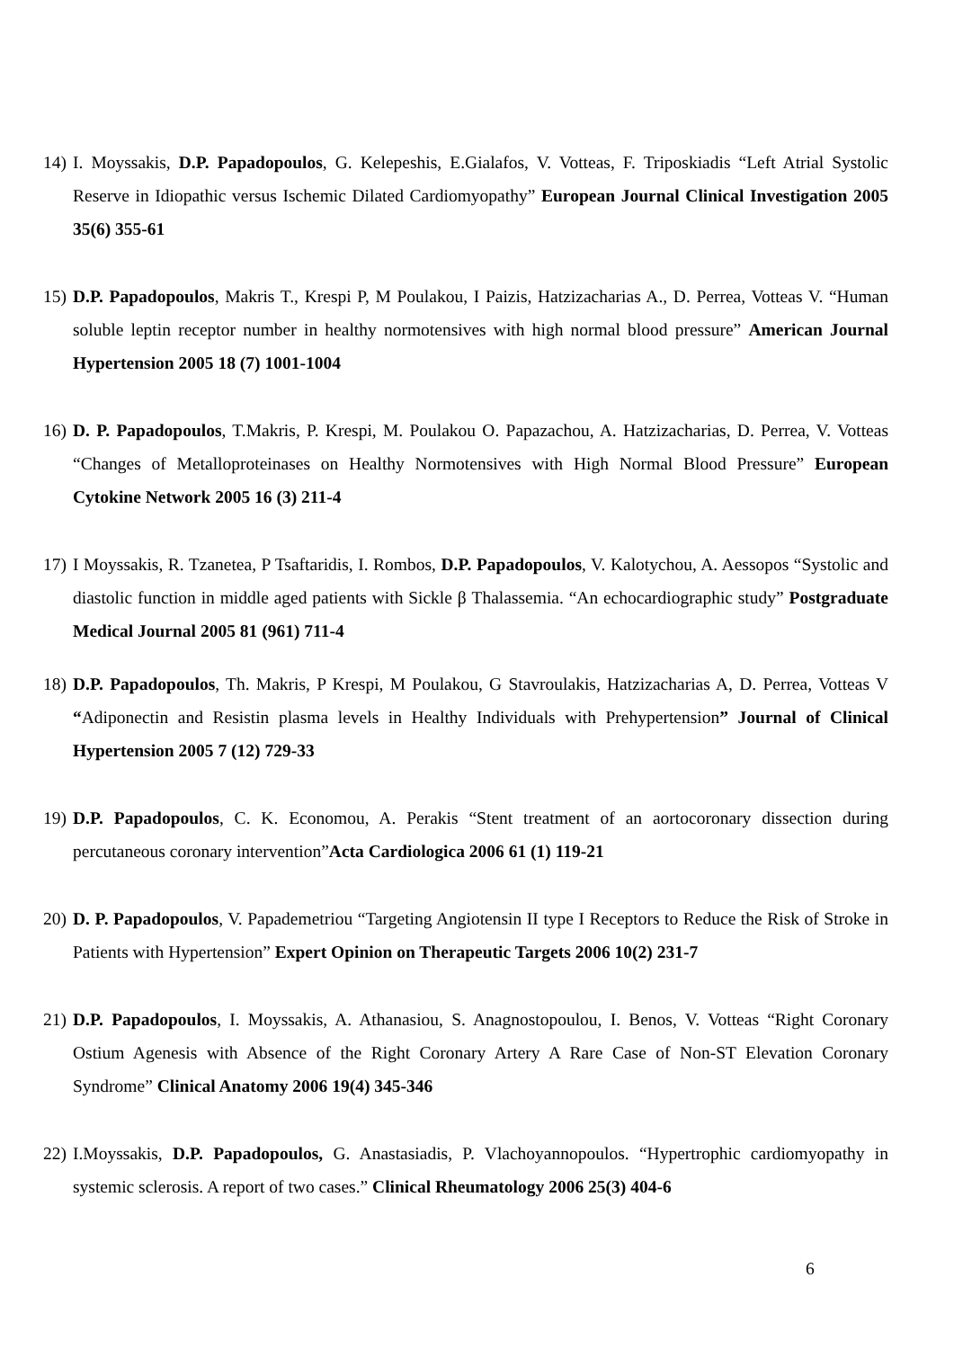14) I. Moyssakis, D.P. Papadopoulos, G. Kelepeshis, E.Gialafos, V. Votteas, F. Triposkiadis “Left Atrial Systolic Reserve in Idiopathic versus Ischemic Dilated Cardiomyopathy” European Journal Clinical Investigation 2005 35(6) 355-61
15) D.P. Papadopoulos, Makris T., Krespi P, M Poulakou, I Paizis, Hatzizacharias A., D. Perrea, Votteas V. “Human soluble leptin receptor number in healthy normotensives with high normal blood pressure” American Journal Hypertension 2005 18 (7) 1001-1004
16) D. P. Papadopoulos, T.Makris, P. Krespi, M. Poulakou O. Papazachou, A. Hatzizacharias, D. Perrea, V. Votteas “Changes of Metalloproteinases on Healthy Normotensives with High Normal Blood Pressure” European Cytokine Network 2005 16 (3) 211-4
17) I Moyssakis, R. Tzanetea, P Tsaftaridis, I. Rombos, D.P. Papadopoulos, V. Kalotychou, A. Aessopos “Systolic and diastolic function in middle aged patients with Sickle β Thalassemia. “An echocardiographic study” Postgraduate Medical Journal 2005 81 (961) 711-4
18) D.P. Papadopoulos, Th. Makris, P Krespi, M Poulakou, G Stavroulakis, Hatzizacharias A, D. Perrea, Votteas V “Adiponectin and Resistin plasma levels in Healthy Individuals with Prehypertension” Journal of Clinical Hypertension 2005 7 (12) 729-33
19) D.P. Papadopoulos, C. K. Economou, A. Perakis “Stent treatment of an aortocoronary dissection during percutaneous coronary intervention”Acta Cardiologica 2006 61 (1) 119-21
20) D. P. Papadopoulos, V. Papademetriou “Targeting Angiotensin II type I Receptors to Reduce the Risk of Stroke in Patients with Hypertension” Expert Opinion on Therapeutic Targets 2006 10(2) 231-7
21) D.P. Papadopoulos, I. Moyssakis, A. Athanasiou, S. Anagnostopoulou, I. Benos, V. Votteas “Right Coronary Ostium Agenesis with Absence of the Right Coronary Artery A Rare Case of Non-ST Elevation Coronary Syndrome” Clinical Anatomy 2006 19(4) 345-346
22) I.Moyssakis, D.P. Papadopoulos, G. Anastasiadis, P. Vlachoyannopoulos. “Hypertrophic cardiomyopathy in systemic sclerosis. A report of two cases.” Clinical Rheumatology 2006 25(3) 404-6
6